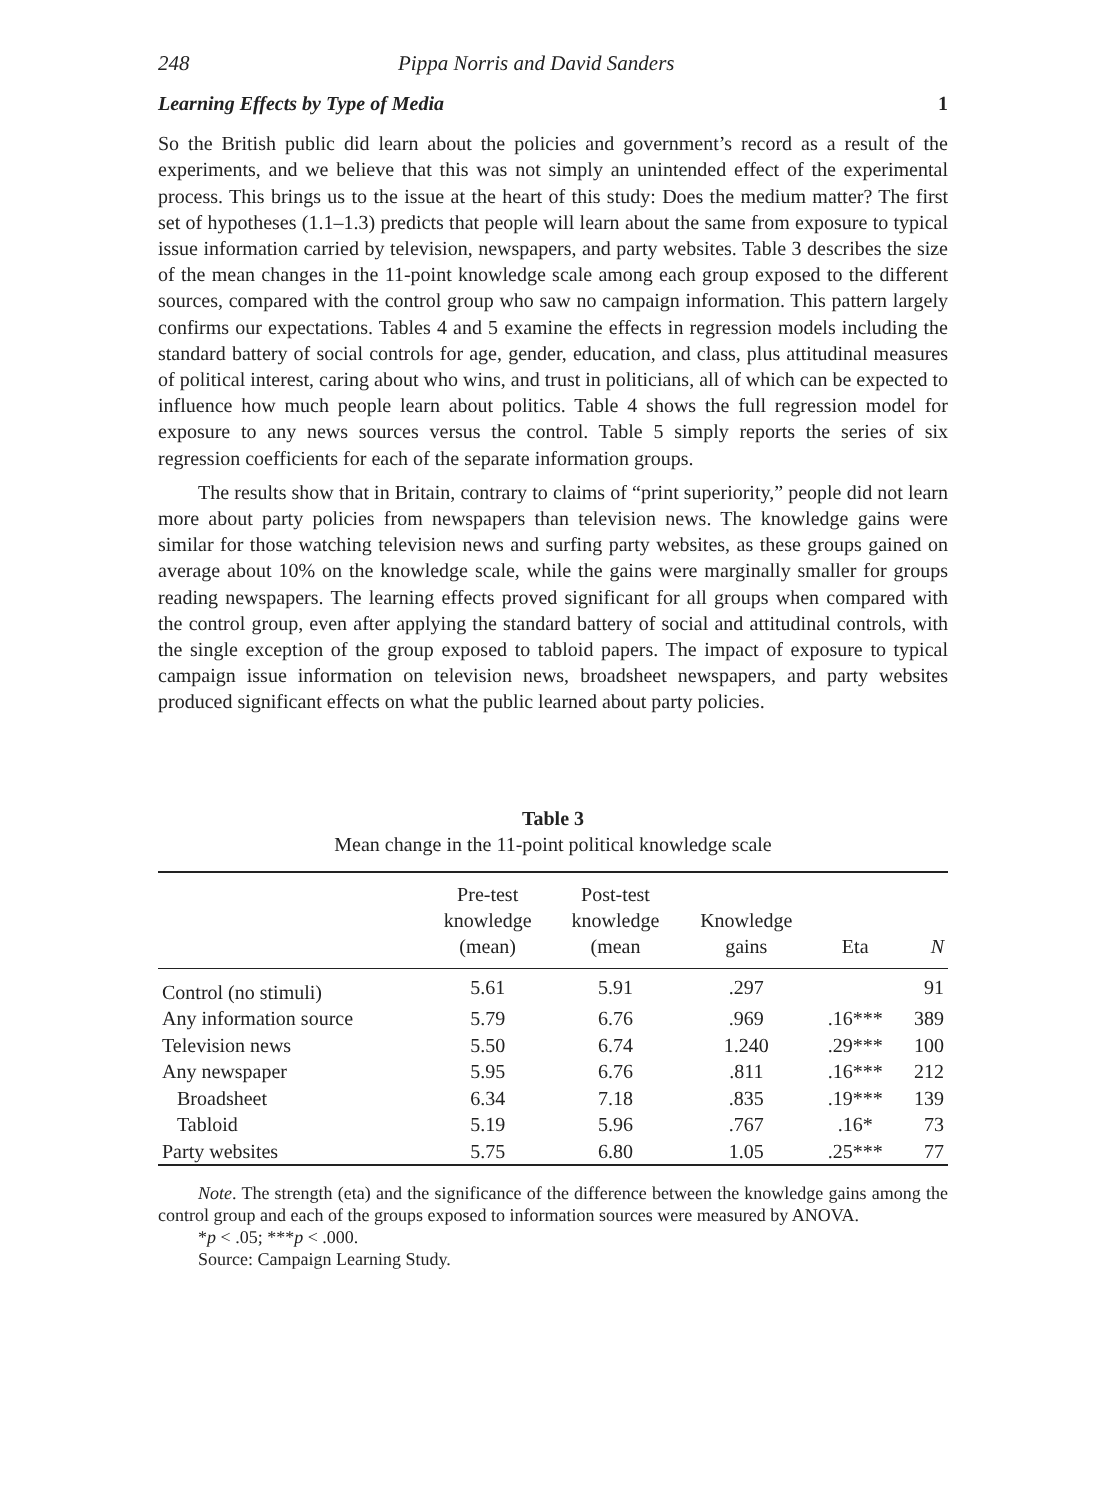248 Pippa Norris and David Sanders
Learning Effects by Type of Media 1
So the British public did learn about the policies and government’s record as a result of the experiments, and we believe that this was not simply an unintended effect of the experimental process. This brings us to the issue at the heart of this study: Does the medium matter? The first set of hypotheses (1.1–1.3) predicts that people will learn about the same from exposure to typical issue information carried by television, newspapers, and party websites. Table 3 describes the size of the mean changes in the 11-point knowledge scale among each group exposed to the different sources, compared with the control group who saw no campaign information. This pattern largely confirms our expectations. Tables 4 and 5 examine the effects in regression models including the standard battery of social controls for age, gender, education, and class, plus attitudinal measures of political interest, caring about who wins, and trust in politicians, all of which can be expected to influence how much people learn about politics. Table 4 shows the full regression model for exposure to any news sources versus the control. Table 5 simply reports the series of six regression coefficients for each of the separate information groups.
The results show that in Britain, contrary to claims of “print superiority,” people did not learn more about party policies from newspapers than television news. The knowledge gains were similar for those watching television news and surfing party websites, as these groups gained on average about 10% on the knowledge scale, while the gains were marginally smaller for groups reading newspapers. The learning effects proved significant for all groups when compared with the control group, even after applying the standard battery of social and attitudinal controls, with the single exception of the group exposed to tabloid papers. The impact of exposure to typical campaign issue information on television news, broadsheet newspapers, and party websites produced significant effects on what the public learned about party policies.
Table 3
Mean change in the 11-point political knowledge scale
| | Pre-test knowledge (mean) | Post-test knowledge (mean | Knowledge gains | Eta | N |
| --- | --- | --- | --- | --- | --- |
| Control (no stimuli) | 5.61 | 5.91 | .297 | | 91 |
| Any information source | 5.79 | 6.76 | .969 | .16*** | 389 |
| Television news | 5.50 | 6.74 | 1.240 | .29*** | 100 |
| Any newspaper | 5.95 | 6.76 | .811 | .16*** | 212 |
| Broadsheet | 6.34 | 7.18 | .835 | .19*** | 139 |
| Tabloid | 5.19 | 5.96 | .767 | .16* | 73 |
| Party websites | 5.75 | 6.80 | 1.05 | .25*** | 77 |
Note. The strength (eta) and the significance of the difference between the knowledge gains among the control group and each of the groups exposed to information sources were measured by ANOVA.
*p < .05; ***p < .000.
Source: Campaign Learning Study.